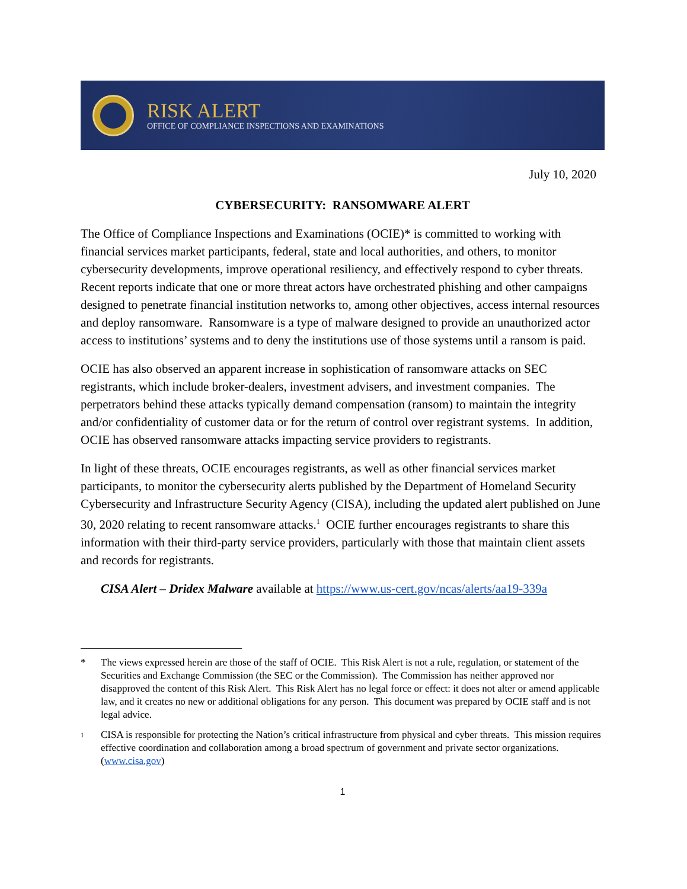RISK ALERT
OFFICE OF COMPLIANCE INSPECTIONS AND EXAMINATIONS
July 10, 2020
CYBERSECURITY: RANSOMWARE ALERT
The Office of Compliance Inspections and Examinations (OCIE)* is committed to working with financial services market participants, federal, state and local authorities, and others, to monitor cybersecurity developments, improve operational resiliency, and effectively respond to cyber threats. Recent reports indicate that one or more threat actors have orchestrated phishing and other campaigns designed to penetrate financial institution networks to, among other objectives, access internal resources and deploy ransomware. Ransomware is a type of malware designed to provide an unauthorized actor access to institutions’ systems and to deny the institutions use of those systems until a ransom is paid.
OCIE has also observed an apparent increase in sophistication of ransomware attacks on SEC registrants, which include broker-dealers, investment advisers, and investment companies. The perpetrators behind these attacks typically demand compensation (ransom) to maintain the integrity and/or confidentiality of customer data or for the return of control over registrant systems. In addition, OCIE has observed ransomware attacks impacting service providers to registrants.
In light of these threats, OCIE encourages registrants, as well as other financial services market participants, to monitor the cybersecurity alerts published by the Department of Homeland Security Cybersecurity and Infrastructure Security Agency (CISA), including the updated alert published on June 30, 2020 relating to recent ransomware attacks.<sup>1</sup> OCIE further encourages registrants to share this information with their third-party service providers, particularly with those that maintain client assets and records for registrants.
CISA Alert – Dridex Malware available at https://www.us-cert.gov/ncas/alerts/aa19-339a
* The views expressed herein are those of the staff of OCIE. This Risk Alert is not a rule, regulation, or statement of the Securities and Exchange Commission (the SEC or the Commission). The Commission has neither approved nor disapproved the content of this Risk Alert. This Risk Alert has no legal force or effect: it does not alter or amend applicable law, and it creates no new or additional obligations for any person. This document was prepared by OCIE staff and is not legal advice.
<sup>1</sup> CISA is responsible for protecting the Nation’s critical infrastructure from physical and cyber threats. This mission requires effective coordination and collaboration among a broad spectrum of government and private sector organizations. (www.cisa.gov)
1